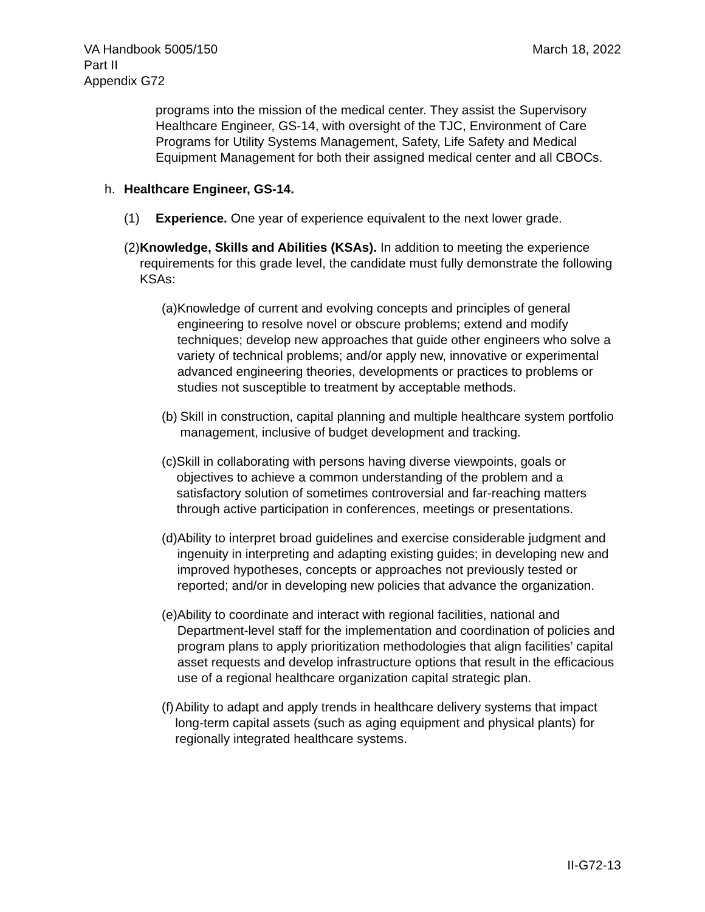VA Handbook 5005/150
Part II
Appendix G72
March 18, 2022
programs into the mission of the medical center. They assist the Supervisory Healthcare Engineer, GS-14, with oversight of the TJC, Environment of Care Programs for Utility Systems Management, Safety, Life Safety and Medical Equipment Management for both their assigned medical center and all CBOCs.
h. Healthcare Engineer, GS-14.
(1) Experience. One year of experience equivalent to the next lower grade.
(2) Knowledge, Skills and Abilities (KSAs). In addition to meeting the experience requirements for this grade level, the candidate must fully demonstrate the following KSAs:
(a) Knowledge of current and evolving concepts and principles of general engineering to resolve novel or obscure problems; extend and modify techniques; develop new approaches that guide other engineers who solve a variety of technical problems; and/or apply new, innovative or experimental advanced engineering theories, developments or practices to problems or studies not susceptible to treatment by acceptable methods.
(b) Skill in construction, capital planning and multiple healthcare system portfolio management, inclusive of budget development and tracking.
(c) Skill in collaborating with persons having diverse viewpoints, goals or objectives to achieve a common understanding of the problem and a satisfactory solution of sometimes controversial and far-reaching matters through active participation in conferences, meetings or presentations.
(d) Ability to interpret broad guidelines and exercise considerable judgment and ingenuity in interpreting and adapting existing guides; in developing new and improved hypotheses, concepts or approaches not previously tested or reported; and/or in developing new policies that advance the organization.
(e) Ability to coordinate and interact with regional facilities, national and Department-level staff for the implementation and coordination of policies and program plans to apply prioritization methodologies that align facilities’ capital asset requests and develop infrastructure options that result in the efficacious use of a regional healthcare organization capital strategic plan.
(f) Ability to adapt and apply trends in healthcare delivery systems that impact long-term capital assets (such as aging equipment and physical plants) for regionally integrated healthcare systems.
II-G72-13